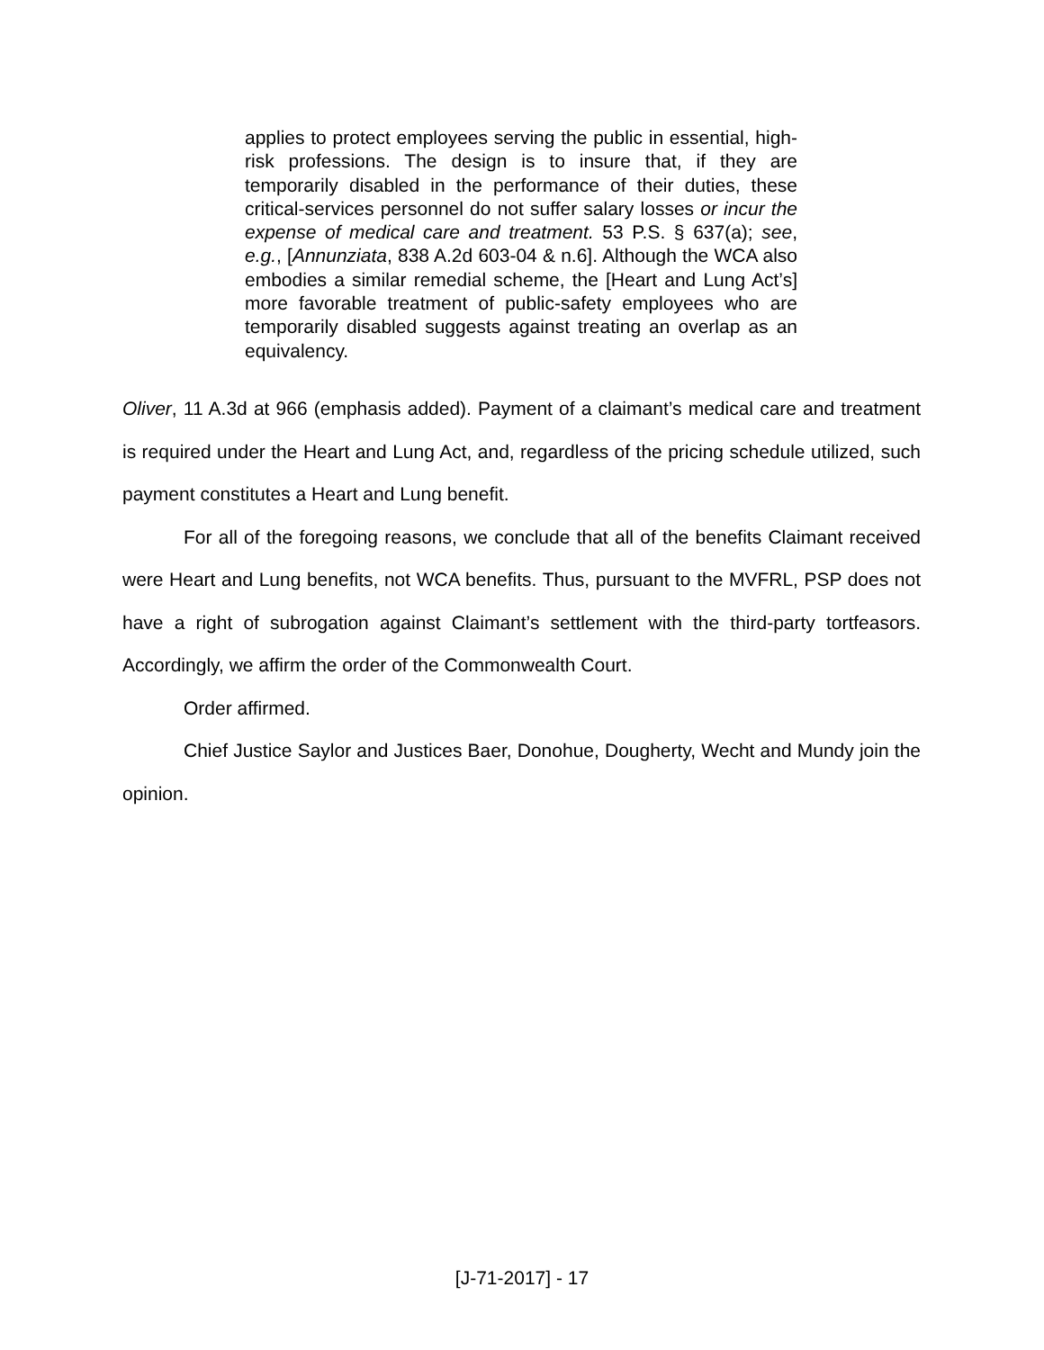applies to protect employees serving the public in essential, high-risk professions. The design is to insure that, if they are temporarily disabled in the performance of their duties, these critical-services personnel do not suffer salary losses or incur the expense of medical care and treatment. 53 P.S. § 637(a); see, e.g., [Annunziata, 838 A.2d 603-04 & n.6]. Although the WCA also embodies a similar remedial scheme, the [Heart and Lung Act’s] more favorable treatment of public-safety employees who are temporarily disabled suggests against treating an overlap as an equivalency.
Oliver, 11 A.3d at 966 (emphasis added). Payment of a claimant’s medical care and treatment is required under the Heart and Lung Act, and, regardless of the pricing schedule utilized, such payment constitutes a Heart and Lung benefit.
For all of the foregoing reasons, we conclude that all of the benefits Claimant received were Heart and Lung benefits, not WCA benefits. Thus, pursuant to the MVFRL, PSP does not have a right of subrogation against Claimant’s settlement with the third-party tortfeasors. Accordingly, we affirm the order of the Commonwealth Court.
Order affirmed.
Chief Justice Saylor and Justices Baer, Donohue, Dougherty, Wecht and Mundy join the opinion.
[J-71-2017] - 17